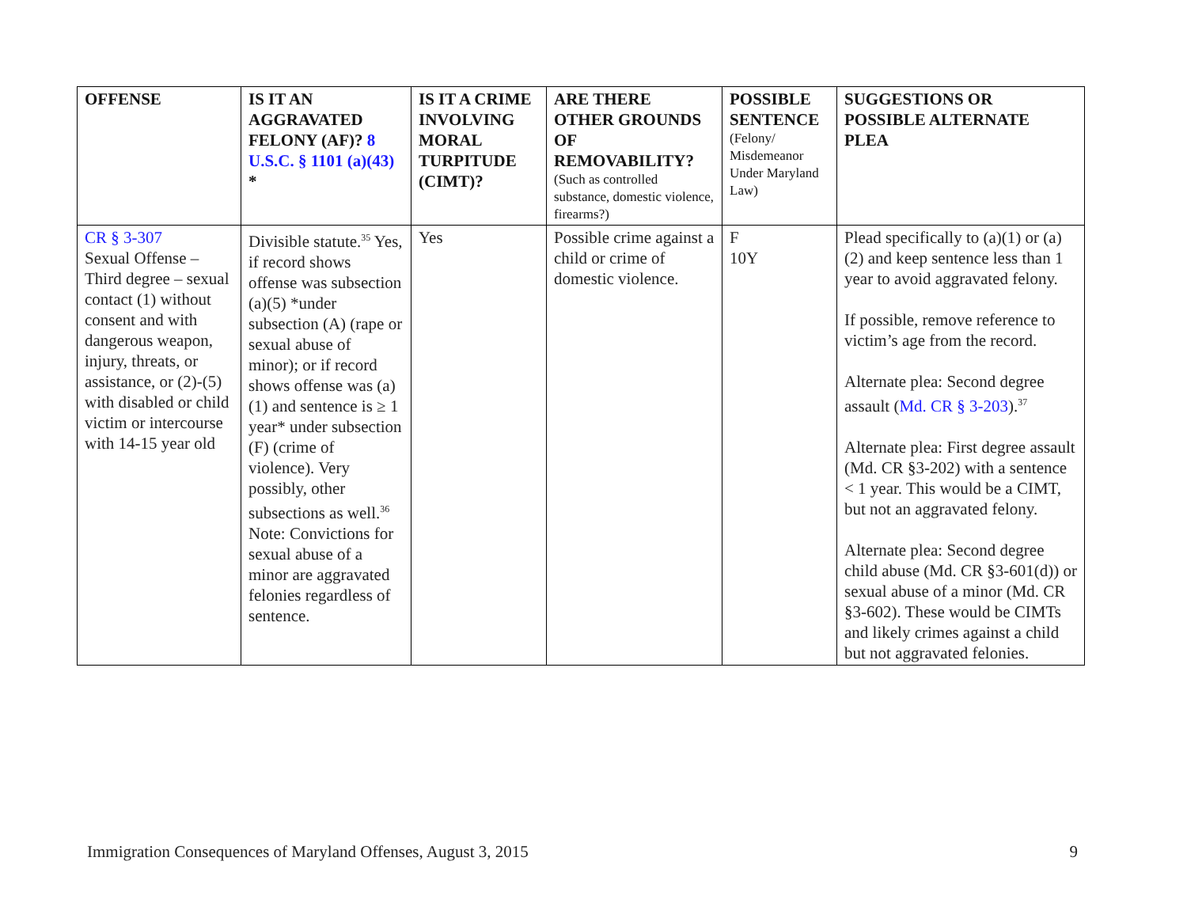| OFFENSE | IS IT AN AGGRAVATED FELONY (AF)? 8 U.S.C. § 1101 (a)(43) * | IS IT A CRIME INVOLVING MORAL TURPITUDE (CIMT)? | ARE THERE OTHER GROUNDS OF REMOVABILITY? (Such as controlled substance, domestic violence, firearms?) | POSSIBLE SENTENCE (Felony/ Misdemeanor Under Maryland Law) | SUGGESTIONS OR POSSIBLE ALTERNATE PLEA |
| --- | --- | --- | --- | --- | --- |
| CR § 3-307 Sexual Offense – Third degree – sexual contact (1) without consent and with dangerous weapon, injury, threats, or assistance, or (2)-(5) with disabled or child victim or intercourse with 14-15 year old | Divisible statute.<sup>35</sup> Yes, if record shows offense was subsection (a)(5) *under subsection (A) (rape or sexual abuse of minor); or if record shows offense was (a)(1) and sentence is ≥ 1 year* under subsection (F) (crime of violence). Very possibly, other subsections as well.<sup>36</sup> Note: Convictions for sexual abuse of a minor are aggravated felonies regardless of sentence. | Yes | Possible crime against a child or crime of domestic violence. | F 10Y | Plead specifically to (a)(1) or (a)(2) and keep sentence less than 1 year to avoid aggravated felony. If possible, remove reference to victim’s age from the record. Alternate plea: Second degree assault ( Md. CR § 3-203 ).<sup>37</sup> Alternate plea: First degree assault (Md. CR §3-202) with a sentence < 1 year. This would be a CIMT, but not an aggravated felony. Alternate plea: Second degree child abuse (Md. CR §3-601(d)) or sexual abuse of a minor (Md. CR §3-602). These would be CIMTs and likely crimes against a child but not aggravated felonies. |
Immigration Consequences of Maryland Offenses, August 3, 2015 9